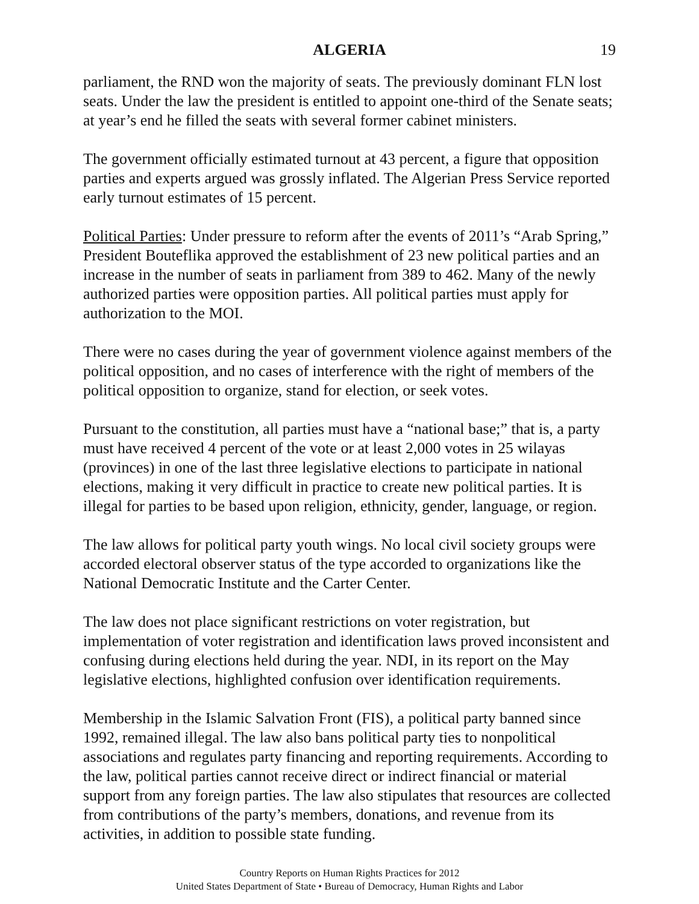ALGERIA 19
parliament, the RND won the majority of seats. The previously dominant FLN lost seats. Under the law the president is entitled to appoint one-third of the Senate seats; at year’s end he filled the seats with several former cabinet ministers.
The government officially estimated turnout at 43 percent, a figure that opposition parties and experts argued was grossly inflated. The Algerian Press Service reported early turnout estimates of 15 percent.
Political Parties: Under pressure to reform after the events of 2011’s “Arab Spring,” President Bouteflika approved the establishment of 23 new political parties and an increase in the number of seats in parliament from 389 to 462. Many of the newly authorized parties were opposition parties. All political parties must apply for authorization to the MOI.
There were no cases during the year of government violence against members of the political opposition, and no cases of interference with the right of members of the political opposition to organize, stand for election, or seek votes.
Pursuant to the constitution, all parties must have a “national base;” that is, a party must have received 4 percent of the vote or at least 2,000 votes in 25 wilayas (provinces) in one of the last three legislative elections to participate in national elections, making it very difficult in practice to create new political parties. It is illegal for parties to be based upon religion, ethnicity, gender, language, or region.
The law allows for political party youth wings. No local civil society groups were accorded electoral observer status of the type accorded to organizations like the National Democratic Institute and the Carter Center.
The law does not place significant restrictions on voter registration, but implementation of voter registration and identification laws proved inconsistent and confusing during elections held during the year. NDI, in its report on the May legislative elections, highlighted confusion over identification requirements.
Membership in the Islamic Salvation Front (FIS), a political party banned since 1992, remained illegal. The law also bans political party ties to nonpolitical associations and regulates party financing and reporting requirements. According to the law, political parties cannot receive direct or indirect financial or material support from any foreign parties. The law also stipulates that resources are collected from contributions of the party’s members, donations, and revenue from its activities, in addition to possible state funding.
Country Reports on Human Rights Practices for 2012
United States Department of State • Bureau of Democracy, Human Rights and Labor